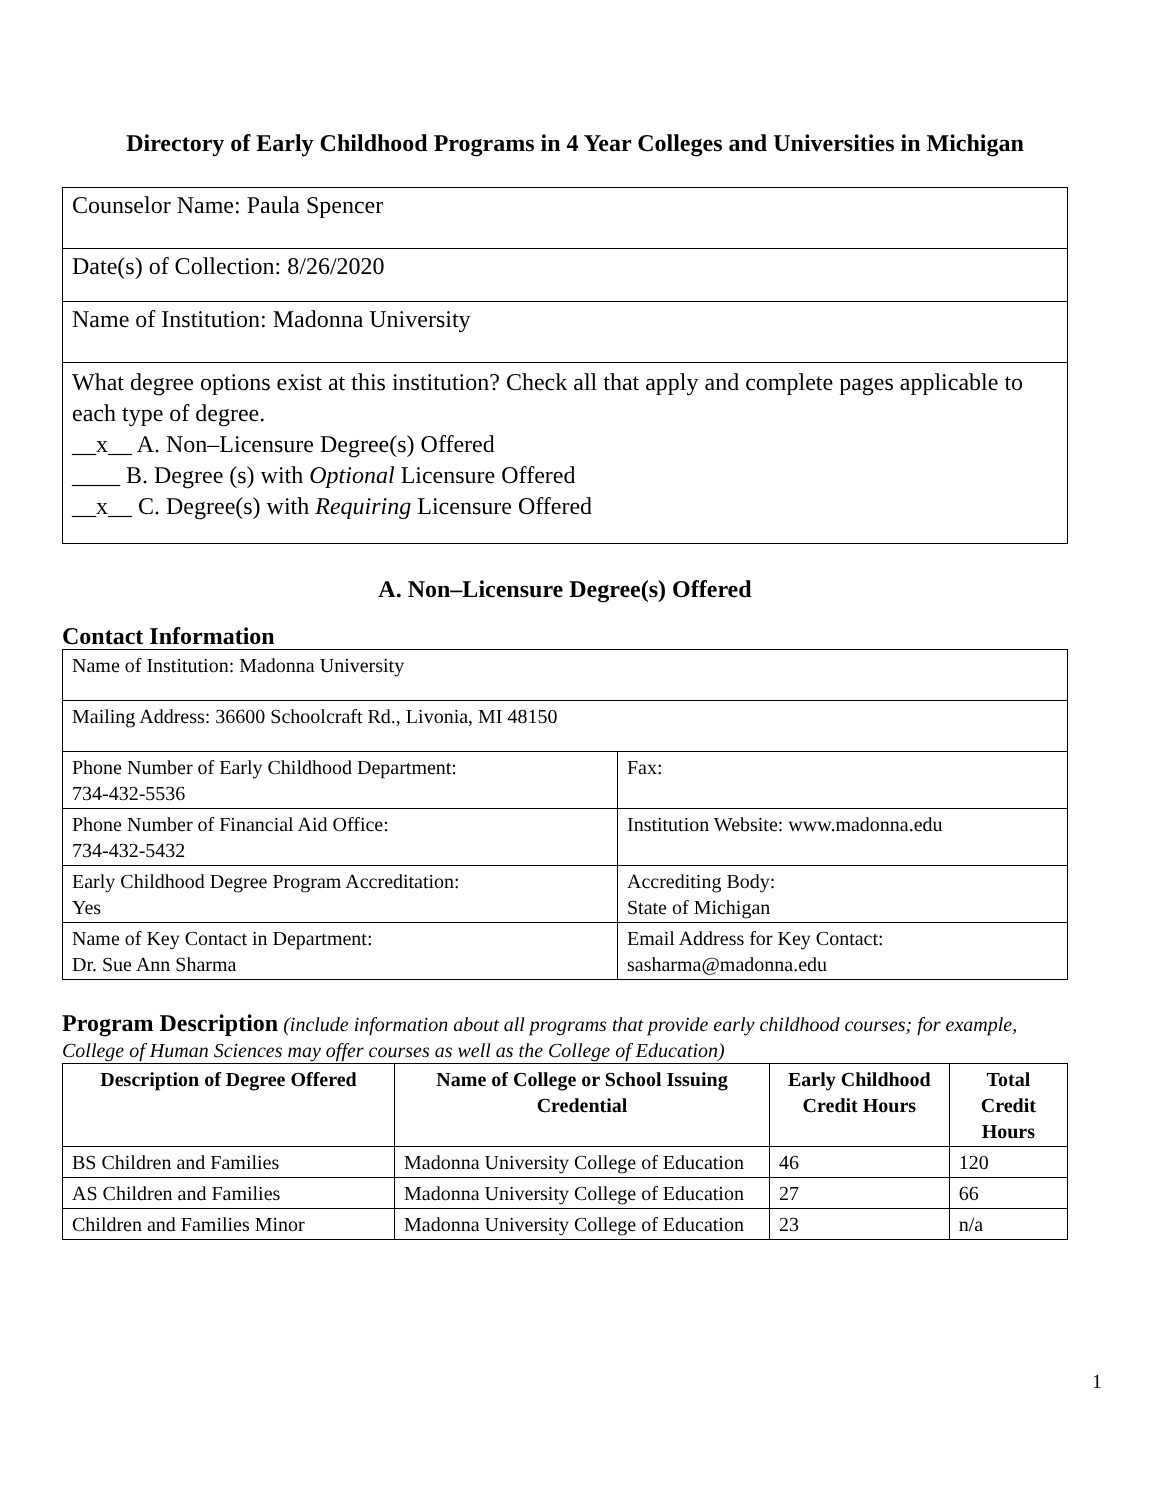Directory of Early Childhood Programs in 4 Year Colleges and Universities in Michigan
| Counselor Name: Paula Spencer |
| Date(s) of Collection: 8/26/2020 |
| Name of Institution: Madonna University |
| What degree options exist at this institution? Check all that apply and complete pages applicable to each type of degree. __x__ A. Non–Licensure Degree(s) Offered ____ B. Degree (s) with Optional Licensure Offered __x__ C. Degree(s) with Requiring Licensure Offered |
A. Non–Licensure Degree(s) Offered
Contact Information
| Name of Institution: Madonna University | |
| Mailing Address: 36600 Schoolcraft Rd., Livonia, MI 48150 | |
| Phone Number of Early Childhood Department: 734-432-5536 | Fax: |
| Phone Number of Financial Aid Office: 734-432-5432 | Institution Website: www.madonna.edu |
| Early Childhood Degree Program Accreditation: Yes | Accrediting Body: State of Michigan |
| Name of Key Contact in Department: Dr. Sue Ann Sharma | Email Address for Key Contact: sasharma@madonna.edu |
Program Description (include information about all programs that provide early childhood courses; for example, College of Human Sciences may offer courses as well as the College of Education)
| Description of Degree Offered | Name of College or School Issuing Credential | Early Childhood Credit Hours | Total Credit Hours |
| --- | --- | --- | --- |
| BS Children and Families | Madonna University College of Education | 46 | 120 |
| AS Children and Families | Madonna University College of Education | 27 | 66 |
| Children and Families Minor | Madonna University College of Education | 23 | n/a |
1